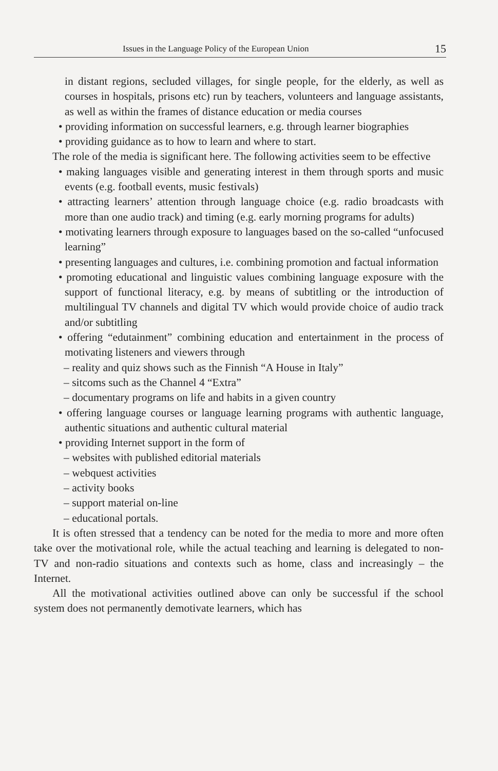Issues in the Language Policy of the European Union 15
in distant regions, secluded villages, for single people, for the elderly, as well as courses in hospitals, prisons etc) run by teachers, volunteers and language assistants, as well as within the frames of distance education or media courses
• providing information on successful learners, e.g. through learner biographies
• providing guidance as to how to learn and where to start.
The role of the media is significant here. The following activities seem to be effective
• making languages visible and generating interest in them through sports and music events (e.g. football events, music festivals)
• attracting learners’ attention through language choice (e.g. radio broadcasts with more than one audio track) and timing (e.g. early morning programs for adults)
• motivating learners through exposure to languages based on the so-called “unfocused learning”
• presenting languages and cultures, i.e. combining promotion and factual information
• promoting educational and linguistic values combining language exposure with the support of functional literacy, e.g. by means of subtitling or the introduction of multilingual TV channels and digital TV which would provide choice of audio track and/or subtitling
• offering “edutainment” combining education and entertainment in the process of motivating listeners and viewers through
– reality and quiz shows such as the Finnish “A House in Italy”
– sitcoms such as the Channel 4 “Extra”
– documentary programs on life and habits in a given country
• offering language courses or language learning programs with authentic language, authentic situations and authentic cultural material
• providing Internet support in the form of
– websites with published editorial materials
– webquest activities
– activity books
– support material on-line
– educational portals.
It is often stressed that a tendency can be noted for the media to more and more often take over the motivational role, while the actual teaching and learning is delegated to non-TV and non-radio situations and contexts such as home, class and increasingly – the Internet.
All the motivational activities outlined above can only be successful if the school system does not permanently demotivate learners, which has